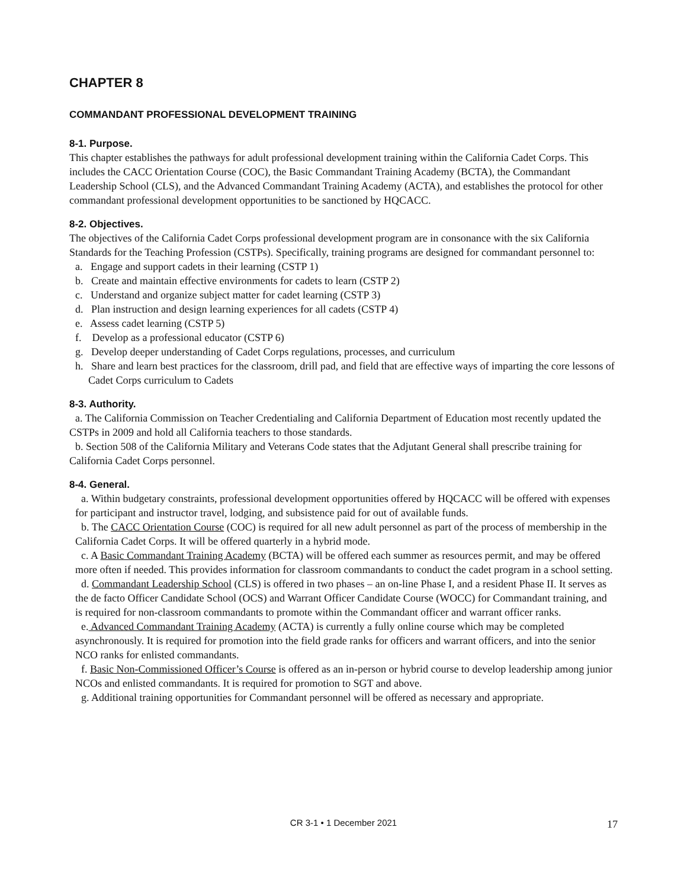CHAPTER 8
COMMANDANT PROFESSIONAL DEVELOPMENT TRAINING
8-1. Purpose.
This chapter establishes the pathways for adult professional development training within the California Cadet Corps. This includes the CACC Orientation Course (COC), the Basic Commandant Training Academy (BCTA), the Commandant Leadership School (CLS), and the Advanced Commandant Training Academy (ACTA), and establishes the protocol for other commandant professional development opportunities to be sanctioned by HQCACC.
8-2. Objectives.
The objectives of the California Cadet Corps professional development program are in consonance with the six California Standards for the Teaching Profession (CSTPs). Specifically, training programs are designed for commandant personnel to:
a. Engage and support cadets in their learning (CSTP 1)
b. Create and maintain effective environments for cadets to learn (CSTP 2)
c. Understand and organize subject matter for cadet learning (CSTP 3)
d. Plan instruction and design learning experiences for all cadets (CSTP 4)
e. Assess cadet learning (CSTP 5)
f. Develop as a professional educator (CSTP 6)
g. Develop deeper understanding of Cadet Corps regulations, processes, and curriculum
h. Share and learn best practices for the classroom, drill pad, and field that are effective ways of imparting the core lessons of Cadet Corps curriculum to Cadets
8-3. Authority.
a. The California Commission on Teacher Credentialing and California Department of Education most recently updated the CSTPs in 2009 and hold all California teachers to those standards.
b. Section 508 of the California Military and Veterans Code states that the Adjutant General shall prescribe training for California Cadet Corps personnel.
8-4. General.
a. Within budgetary constraints, professional development opportunities offered by HQCACC will be offered with expenses for participant and instructor travel, lodging, and subsistence paid for out of available funds.
b. The CACC Orientation Course (COC) is required for all new adult personnel as part of the process of membership in the California Cadet Corps. It will be offered quarterly in a hybrid mode.
c. A Basic Commandant Training Academy (BCTA) will be offered each summer as resources permit, and may be offered more often if needed. This provides information for classroom commandants to conduct the cadet program in a school setting.
d. Commandant Leadership School (CLS) is offered in two phases – an on-line Phase I, and a resident Phase II. It serves as the de facto Officer Candidate School (OCS) and Warrant Officer Candidate Course (WOCC) for Commandant training, and is required for non-classroom commandants to promote within the Commandant officer and warrant officer ranks.
e. Advanced Commandant Training Academy (ACTA) is currently a fully online course which may be completed asynchronously. It is required for promotion into the field grade ranks for officers and warrant officers, and into the senior NCO ranks for enlisted commandants.
f. Basic Non-Commissioned Officer’s Course is offered as an in-person or hybrid course to develop leadership among junior NCOs and enlisted commandants. It is required for promotion to SGT and above.
g. Additional training opportunities for Commandant personnel will be offered as necessary and appropriate.
CR 3-1 • 1 December 2021 17